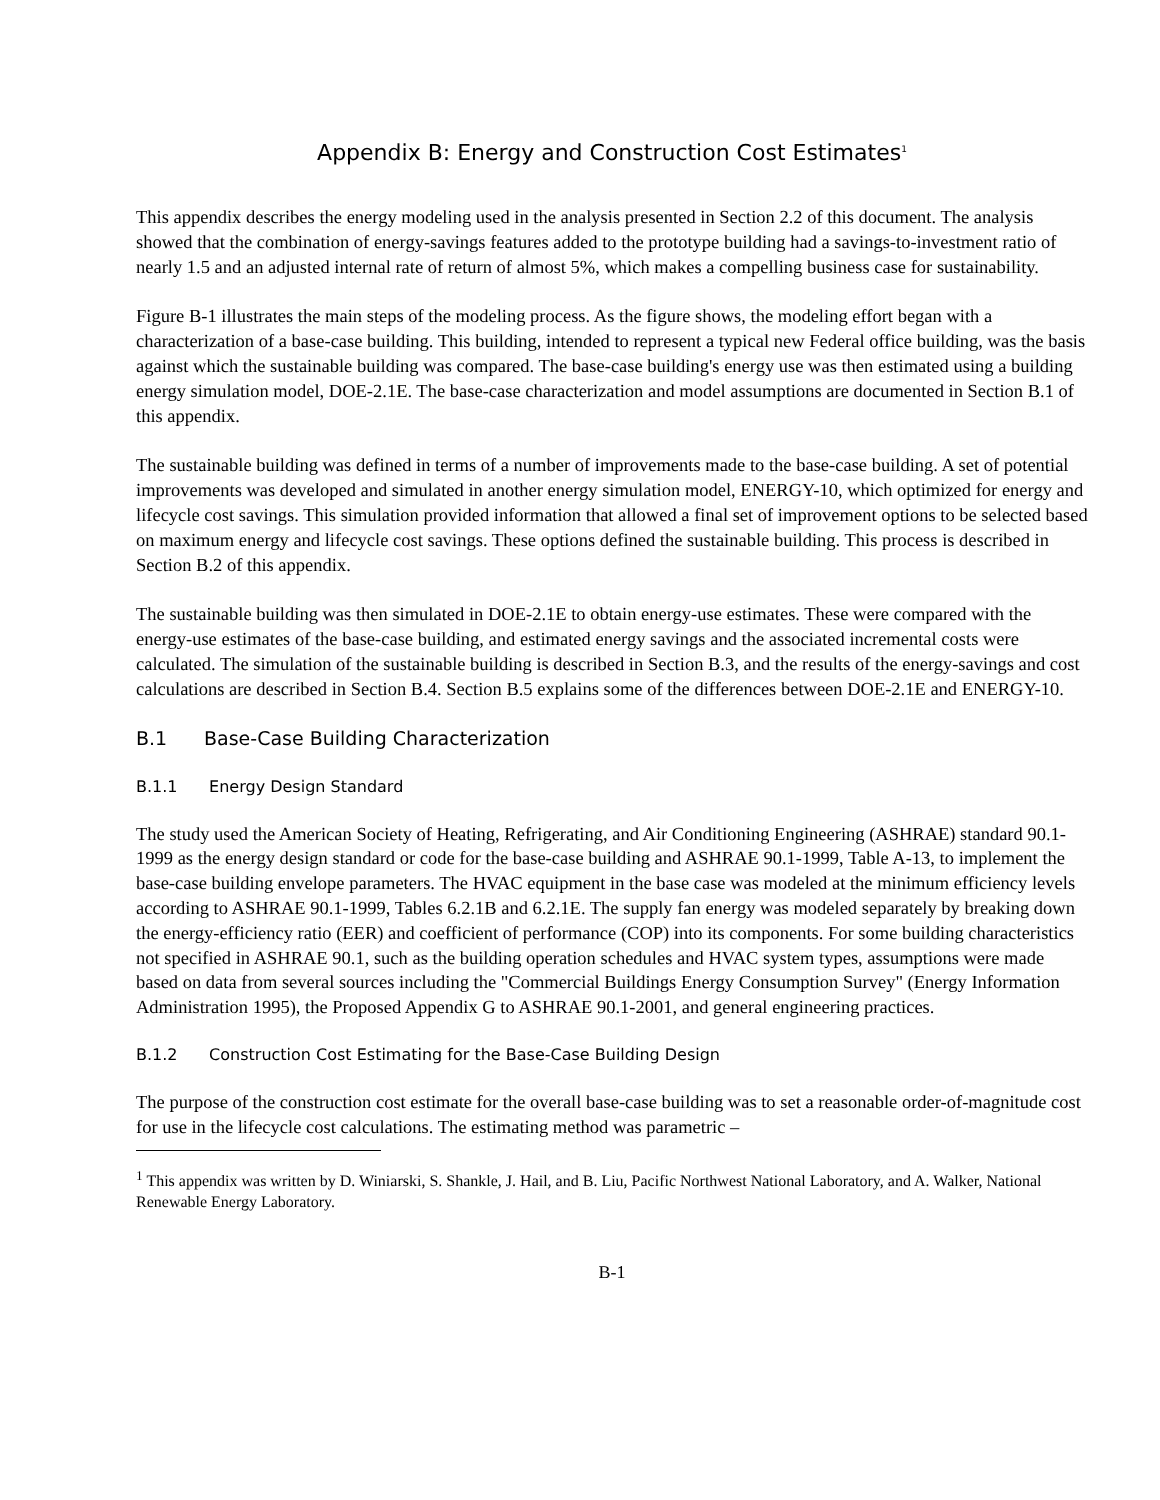Appendix B: Energy and Construction Cost Estimates<sup>1</sup>
This appendix describes the energy modeling used in the analysis presented in Section 2.2 of this document. The analysis showed that the combination of energy-savings features added to the prototype building had a savings-to-investment ratio of nearly 1.5 and an adjusted internal rate of return of almost 5%, which makes a compelling business case for sustainability.
Figure B-1 illustrates the main steps of the modeling process. As the figure shows, the modeling effort began with a characterization of a base-case building. This building, intended to represent a typical new Federal office building, was the basis against which the sustainable building was compared. The base-case building's energy use was then estimated using a building energy simulation model, DOE-2.1E. The base-case characterization and model assumptions are documented in Section B.1 of this appendix.
The sustainable building was defined in terms of a number of improvements made to the base-case building. A set of potential improvements was developed and simulated in another energy simulation model, ENERGY-10, which optimized for energy and lifecycle cost savings. This simulation provided information that allowed a final set of improvement options to be selected based on maximum energy and lifecycle cost savings. These options defined the sustainable building. This process is described in Section B.2 of this appendix.
The sustainable building was then simulated in DOE-2.1E to obtain energy-use estimates. These were compared with the energy-use estimates of the base-case building, and estimated energy savings and the associated incremental costs were calculated. The simulation of the sustainable building is described in Section B.3, and the results of the energy-savings and cost calculations are described in Section B.4. Section B.5 explains some of the differences between DOE-2.1E and ENERGY-10.
B.1 Base-Case Building Characterization
B.1.1 Energy Design Standard
The study used the American Society of Heating, Refrigerating, and Air Conditioning Engineering (ASHRAE) standard 90.1-1999 as the energy design standard or code for the base-case building and ASHRAE 90.1-1999, Table A-13, to implement the base-case building envelope parameters. The HVAC equipment in the base case was modeled at the minimum efficiency levels according to ASHRAE 90.1-1999, Tables 6.2.1B and 6.2.1E. The supply fan energy was modeled separately by breaking down the energy-efficiency ratio (EER) and coefficient of performance (COP) into its components. For some building characteristics not specified in ASHRAE 90.1, such as the building operation schedules and HVAC system types, assumptions were made based on data from several sources including the "Commercial Buildings Energy Consumption Survey" (Energy Information Administration 1995), the Proposed Appendix G to ASHRAE 90.1-2001, and general engineering practices.
B.1.2 Construction Cost Estimating for the Base-Case Building Design
The purpose of the construction cost estimate for the overall base-case building was to set a reasonable order-of-magnitude cost for use in the lifecycle cost calculations. The estimating method was parametric –
<sup>1</sup> This appendix was written by D. Winiarski, S. Shankle, J. Hail, and B. Liu, Pacific Northwest National Laboratory, and A. Walker, National Renewable Energy Laboratory.
B-1